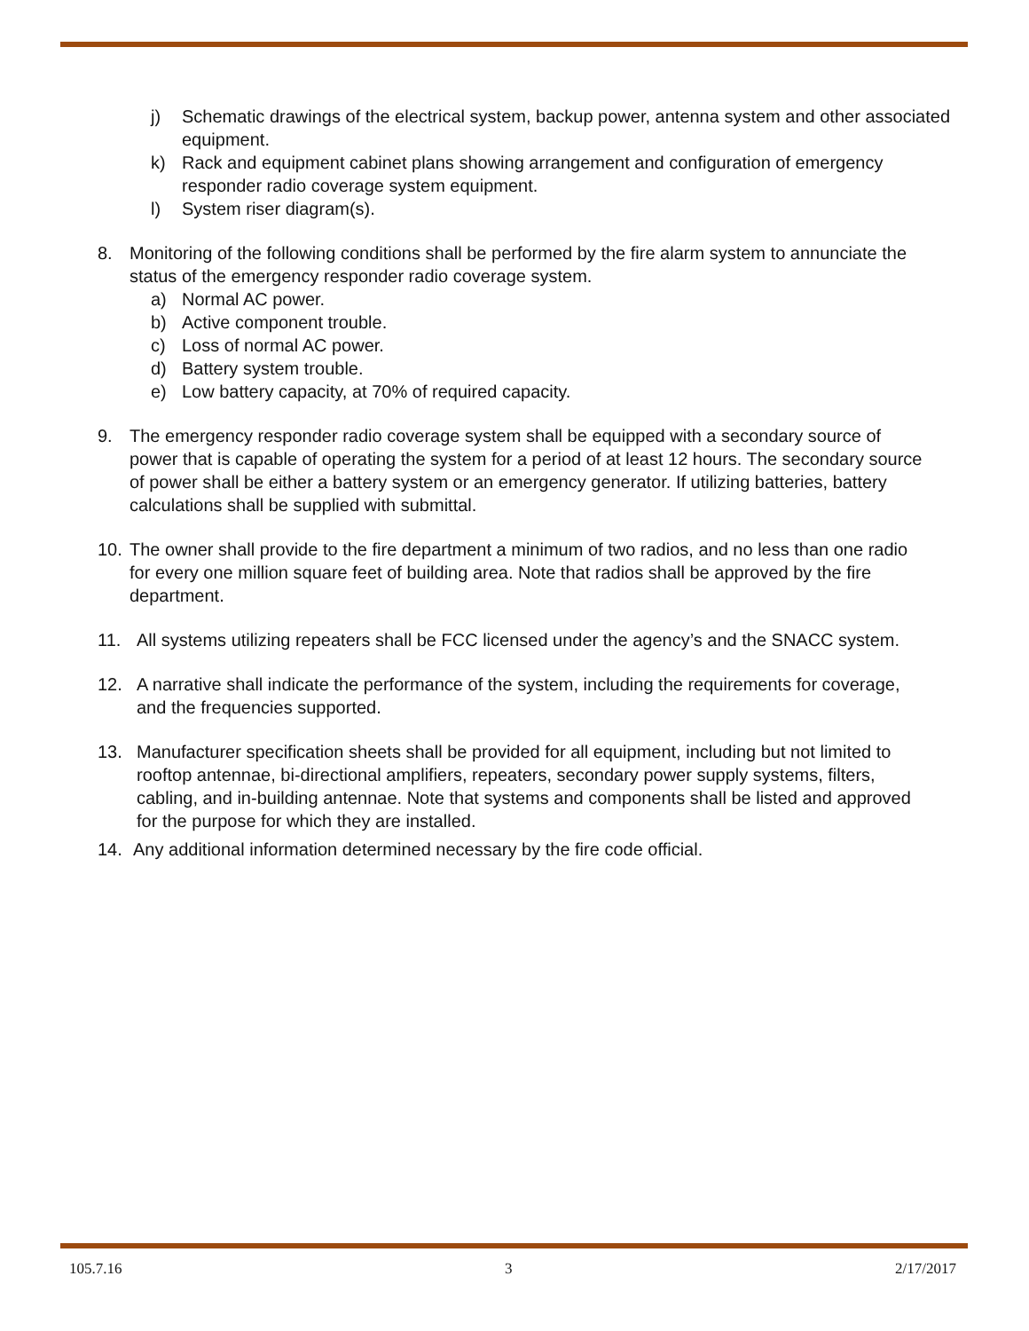j) Schematic drawings of the electrical system, backup power, antenna system and other associated equipment.
k) Rack and equipment cabinet plans showing arrangement and configuration of emergency responder radio coverage system equipment.
l) System riser diagram(s).
8. Monitoring of the following conditions shall be performed by the fire alarm system to annunciate the status of the emergency responder radio coverage system.
a) Normal AC power.
b) Active component trouble.
c) Loss of normal AC power.
d) Battery system trouble.
e) Low battery capacity, at 70% of required capacity.
9. The emergency responder radio coverage system shall be equipped with a secondary source of power that is capable of operating the system for a period of at least 12 hours. The secondary source of power shall be either a battery system or an emergency generator. If utilizing batteries, battery calculations shall be supplied with submittal.
10. The owner shall provide to the fire department a minimum of two radios, and no less than one radio for every one million square feet of building area. Note that radios shall be approved by the fire department.
11. All systems utilizing repeaters shall be FCC licensed under the agency’s and the SNACC system.
12. A narrative shall indicate the performance of the system, including the requirements for coverage, and the frequencies supported.
13. Manufacturer specification sheets shall be provided for all equipment, including but not limited to rooftop antennae, bi-directional amplifiers, repeaters, secondary power supply systems, filters, cabling, and in-building antennae. Note that systems and components shall be listed and approved for the purpose for which they are installed.
14. Any additional information determined necessary by the fire code official.
105.7.16 3 2/17/2017